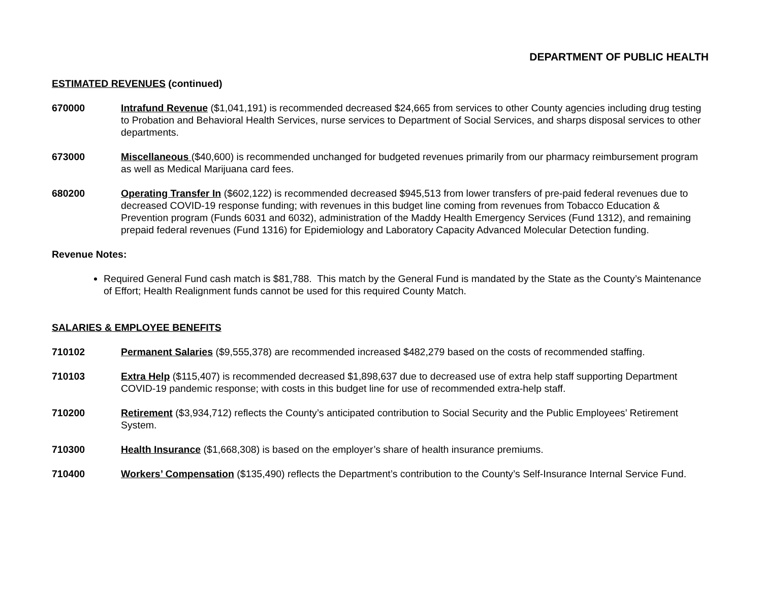DEPARTMENT OF PUBLIC HEALTH
ESTIMATED REVENUES (continued)
670000 Intrafund Revenue ($1,041,191) is recommended decreased $24,665 from services to other County agencies including drug testing to Probation and Behavioral Health Services, nurse services to Department of Social Services, and sharps disposal services to other departments.
673000 Miscellaneous ($40,600) is recommended unchanged for budgeted revenues primarily from our pharmacy reimbursement program as well as Medical Marijuana card fees.
680200 Operating Transfer In ($602,122) is recommended decreased $945,513 from lower transfers of pre-paid federal revenues due to decreased COVID-19 response funding; with revenues in this budget line coming from revenues from Tobacco Education & Prevention program (Funds 6031 and 6032), administration of the Maddy Health Emergency Services (Fund 1312), and remaining prepaid federal revenues (Fund 1316) for Epidemiology and Laboratory Capacity Advanced Molecular Detection funding.
Revenue Notes:
Required General Fund cash match is $81,788. This match by the General Fund is mandated by the State as the County’s Maintenance of Effort; Health Realignment funds cannot be used for this required County Match.
SALARIES & EMPLOYEE BENEFITS
710102 Permanent Salaries ($9,555,378) are recommended increased $482,279 based on the costs of recommended staffing.
710103 Extra Help ($115,407) is recommended decreased $1,898,637 due to decreased use of extra help staff supporting Department COVID-19 pandemic response; with costs in this budget line for use of recommended extra-help staff.
710200 Retirement ($3,934,712) reflects the County’s anticipated contribution to Social Security and the Public Employees’ Retirement System.
710300 Health Insurance ($1,668,308) is based on the employer’s share of health insurance premiums.
710400 Workers’ Compensation ($135,490) reflects the Department’s contribution to the County’s Self-Insurance Internal Service Fund.